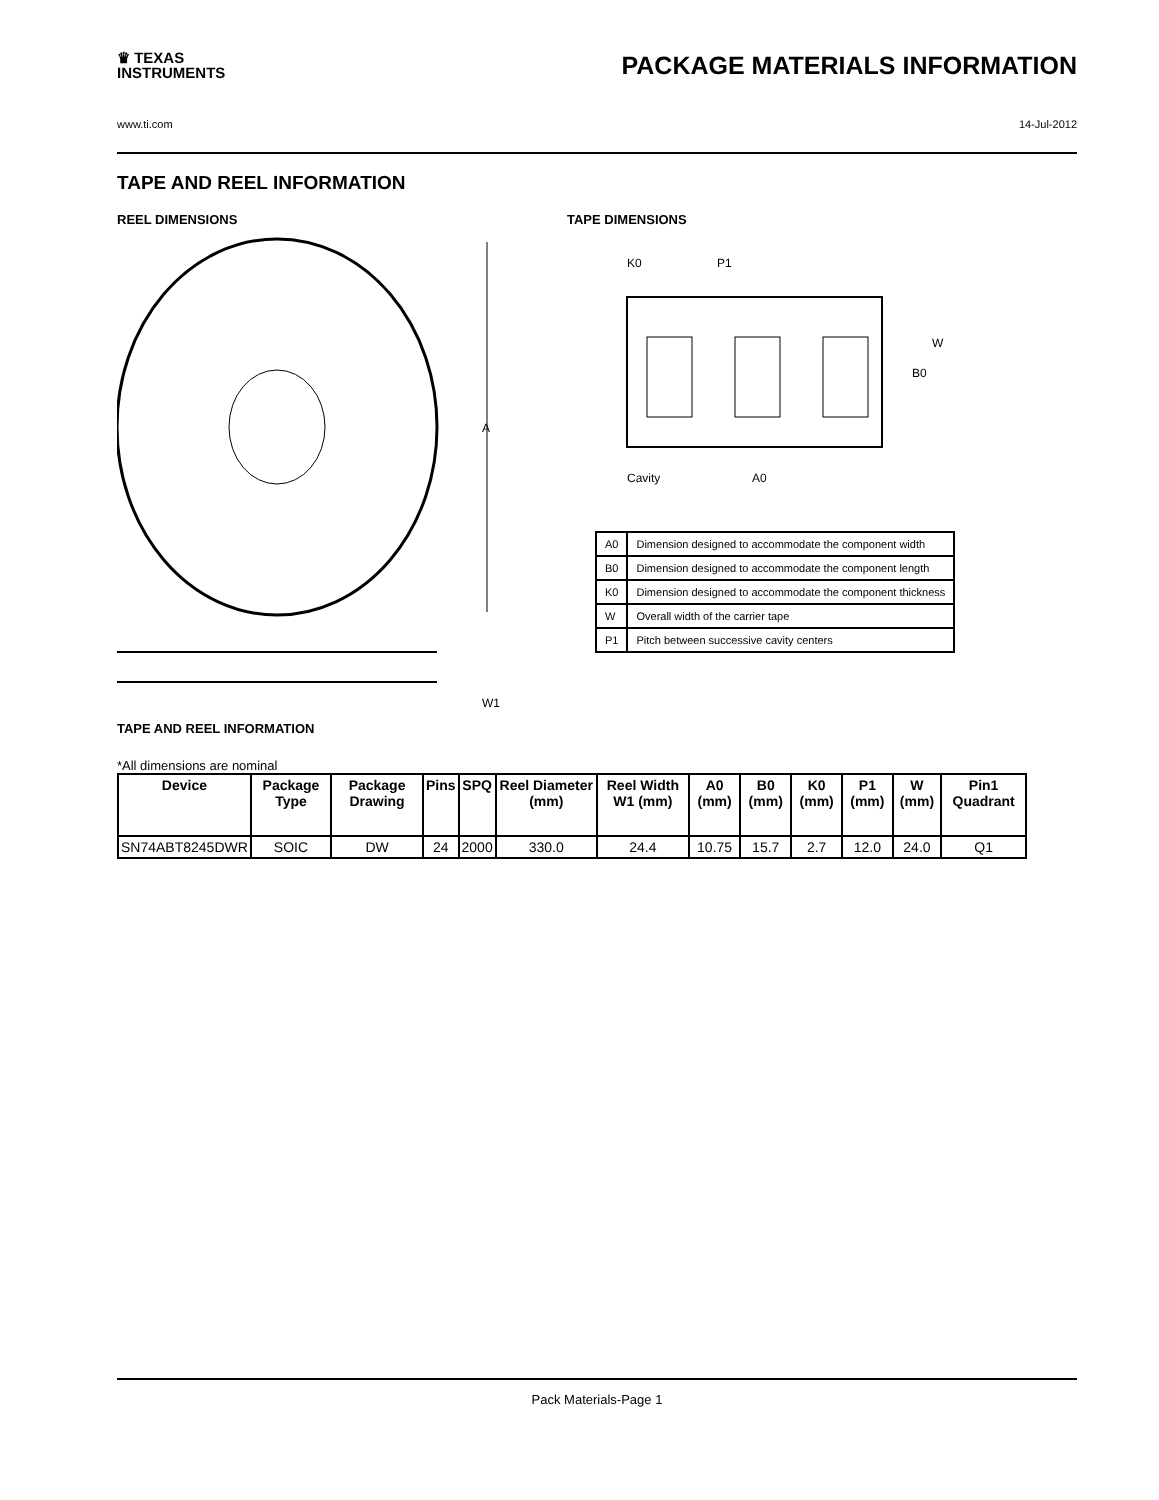♛ TEXAS
INSTRUMENTS
PACKAGE MATERIALS INFORMATION
www.ti.com 14-Jul-2012
TAPE AND REEL INFORMATION
REEL DIMENSIONS
A
W1
TAPE AND REEL INFORMATION
TAPE DIMENSIONS
K0
P1
B0
W
Cavity
A0
| A0 | Dimension designed to accommodate the component width |
| B0 | Dimension designed to accommodate the component length |
| K0 | Dimension designed to accommodate the component thickness |
| W | Overall width of the carrier tape |
| P1 | Pitch between successive cavity centers |
*All dimensions are nominal
| Device | Package Type | Package Drawing | Pins | SPQ | Reel Diameter (mm) | Reel Width W1 (mm) | A0 (mm) | B0 (mm) | K0 (mm) | P1 (mm) | W (mm) | Pin1 Quadrant |
| --- | --- | --- | --- | --- | --- | --- | --- | --- | --- | --- | --- | --- |
| SN74ABT8245DWR | SOIC | DW | 24 | 2000 | 330.0 | 24.4 | 10.75 | 15.7 | 2.7 | 12.0 | 24.0 | Q1 |
Pack Materials-Page 1